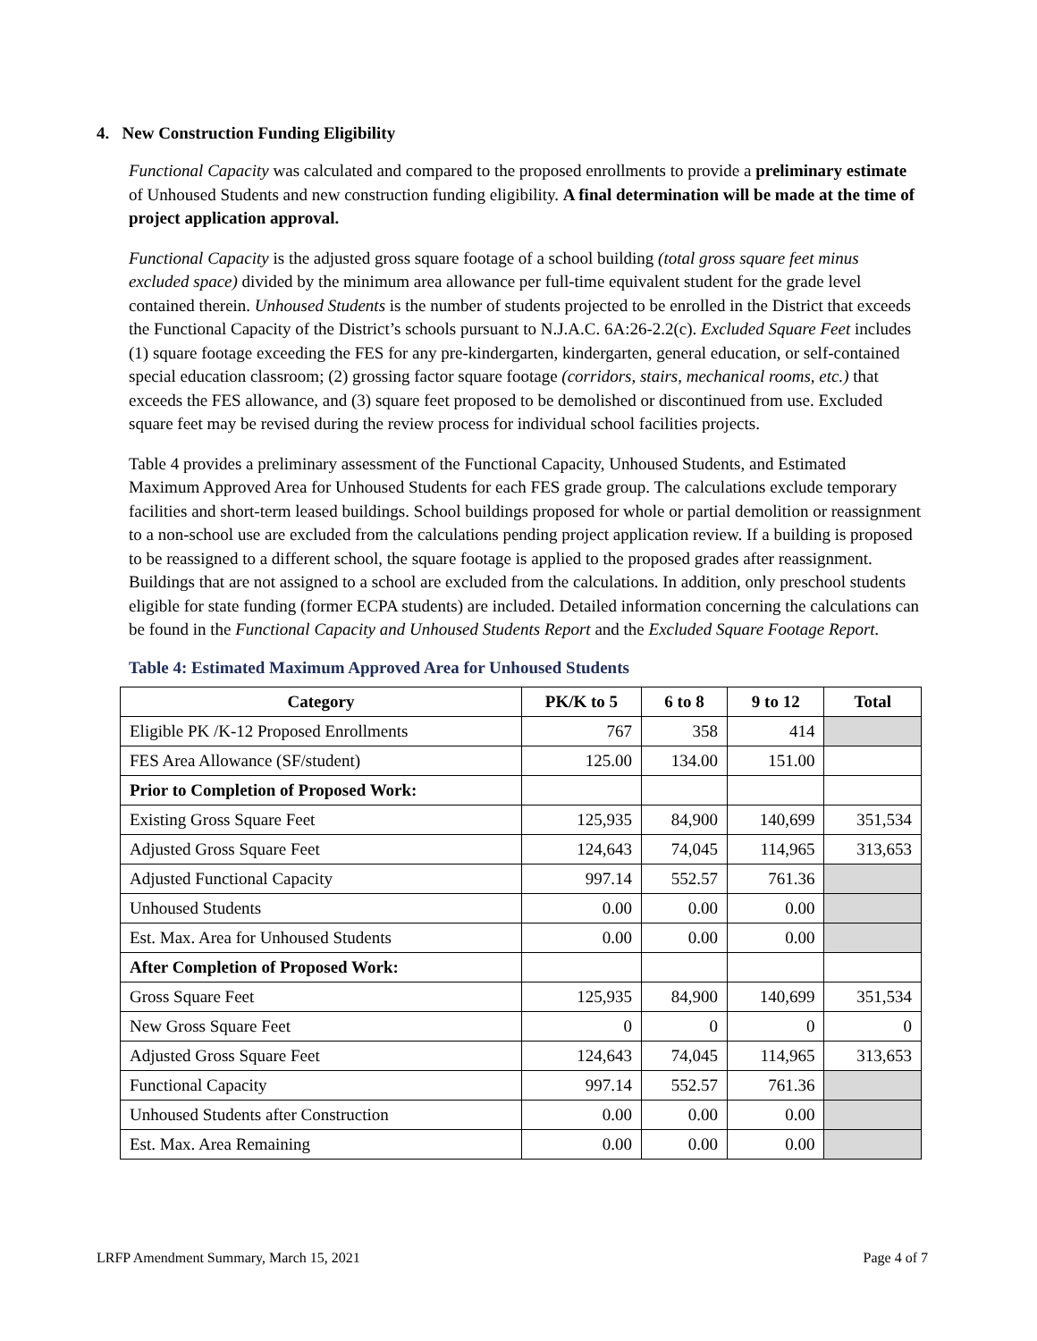4. New Construction Funding Eligibility
Functional Capacity was calculated and compared to the proposed enrollments to provide a preliminary estimate of Unhoused Students and new construction funding eligibility. A final determination will be made at the time of project application approval.
Functional Capacity is the adjusted gross square footage of a school building (total gross square feet minus excluded space) divided by the minimum area allowance per full-time equivalent student for the grade level contained therein. Unhoused Students is the number of students projected to be enrolled in the District that exceeds the Functional Capacity of the District’s schools pursuant to N.J.A.C. 6A:26-2.2(c). Excluded Square Feet includes (1) square footage exceeding the FES for any pre-kindergarten, kindergarten, general education, or self-contained special education classroom; (2) grossing factor square footage (corridors, stairs, mechanical rooms, etc.) that exceeds the FES allowance, and (3) square feet proposed to be demolished or discontinued from use. Excluded square feet may be revised during the review process for individual school facilities projects.
Table 4 provides a preliminary assessment of the Functional Capacity, Unhoused Students, and Estimated Maximum Approved Area for Unhoused Students for each FES grade group. The calculations exclude temporary facilities and short-term leased buildings. School buildings proposed for whole or partial demolition or reassignment to a non-school use are excluded from the calculations pending project application review. If a building is proposed to be reassigned to a different school, the square footage is applied to the proposed grades after reassignment. Buildings that are not assigned to a school are excluded from the calculations. In addition, only preschool students eligible for state funding (former ECPA students) are included. Detailed information concerning the calculations can be found in the Functional Capacity and Unhoused Students Report and the Excluded Square Footage Report.
Table 4: Estimated Maximum Approved Area for Unhoused Students
| Category | PK/K to 5 | 6 to 8 | 9 to 12 | Total |
| --- | --- | --- | --- | --- |
| Eligible PK /K-12 Proposed Enrollments | 767 | 358 | 414 | |
| FES Area Allowance (SF/student) | 125.00 | 134.00 | 151.00 | |
| Prior to Completion of Proposed Work: | | | | |
| Existing Gross Square Feet | 125,935 | 84,900 | 140,699 | 351,534 |
| Adjusted Gross Square Feet | 124,643 | 74,045 | 114,965 | 313,653 |
| Adjusted Functional Capacity | 997.14 | 552.57 | 761.36 | |
| Unhoused Students | 0.00 | 0.00 | 0.00 | |
| Est. Max. Area for Unhoused Students | 0.00 | 0.00 | 0.00 | |
| After Completion of Proposed Work: | | | | |
| Gross Square Feet | 125,935 | 84,900 | 140,699 | 351,534 |
| New Gross Square Feet | 0 | 0 | 0 | 0 |
| Adjusted Gross Square Feet | 124,643 | 74,045 | 114,965 | 313,653 |
| Functional Capacity | 997.14 | 552.57 | 761.36 | |
| Unhoused Students after Construction | 0.00 | 0.00 | 0.00 | |
| Est. Max. Area Remaining | 0.00 | 0.00 | 0.00 | |
LRFP Amendment Summary, March 15, 2021 Page 4 of 7